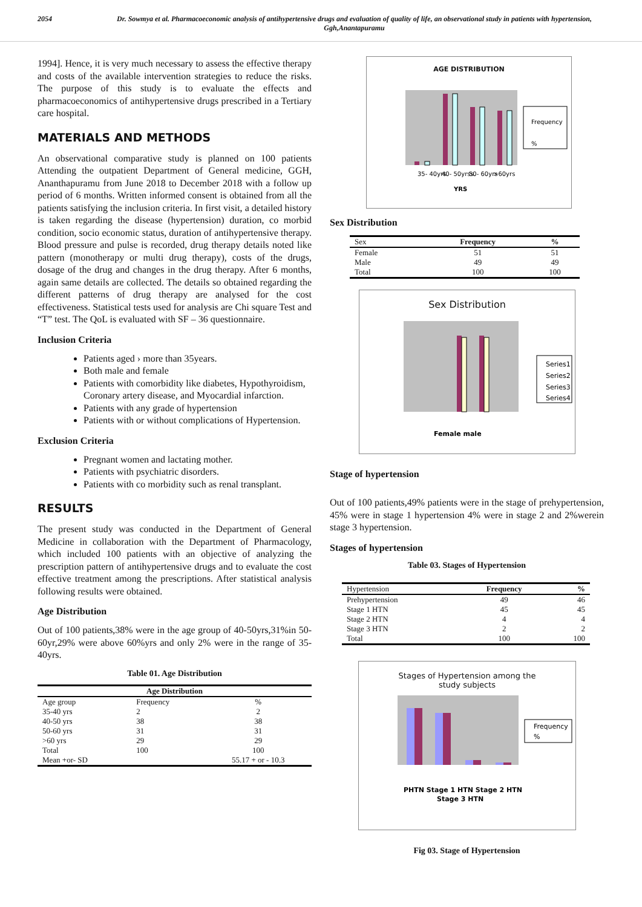2054 Dr. Sowmya et al. Pharmacoeconomic analysis of antihypertensive drugs and evaluation of quality of life, an observational study in patients with hypertension, Ggh,Anantapuramu
1994]. Hence, it is very much necessary to assess the effective therapy and costs of the available intervention strategies to reduce the risks. The purpose of this study is to evaluate the effects and pharmacoeconomics of antihypertensive drugs prescribed in a Tertiary care hospital.
MATERIALS AND METHODS
An observational comparative study is planned on 100 patients Attending the outpatient Department of General medicine, GGH, Ananthapuramu from June 2018 to December 2018 with a follow up period of 6 months. Written informed consent is obtained from all the patients satisfying the inclusion criteria. In first visit, a detailed history is taken regarding the disease (hypertension) duration, co morbid condition, socio economic status, duration of antihypertensive therapy. Blood pressure and pulse is recorded, drug therapy details noted like pattern (monotherapy or multi drug therapy), costs of the drugs, dosage of the drug and changes in the drug therapy. After 6 months, again same details are collected. The details so obtained regarding the different patterns of drug therapy are analysed for the cost effectiveness. Statistical tests used for analysis are Chi square Test and “T” test. The QoL is evaluated with SF – 36 questionnaire.
Inclusion Criteria
Patients aged › more than 35years.
Both male and female
Patients with comorbidity like diabetes, Hypothyroidism, Coronary artery disease, and Myocardial infarction.
Patients with any grade of hypertension
Patients with or without complications of Hypertension.
Exclusion Criteria
Pregnant women and lactating mother.
Patients with psychiatric disorders.
Patients with co morbidity such as renal transplant.
RESULTS
The present study was conducted in the Department of General Medicine in collaboration with the Department of Pharmacology, which included 100 patients with an objective of analyzing the prescription pattern of antihypertensive drugs and to evaluate the cost effective treatment among the prescriptions. After statistical analysis following results were obtained.
Age Distribution
Out of 100 patients,38% were in the age group of 40-50yrs,31%in 50-60yr,29% were above 60%yrs and only 2% were in the range of 35-40yrs.
Table 01. Age Distribution
| Age Distribution | | |
| --- | --- | --- |
| Age group | Frequency | % |
| 35-40 yrs | 2 | 2 |
| 40-50 yrs | 38 | 38 |
| 50-60 yrs | 31 | 31 |
| >60 yrs | 29 | 29 |
| Total | 100 | 100 |
| Mean +or- SD | | 55.17 + or - 10.3 |
AGE DISTRIBUTION
Frequency
%
35- 40yrs
40- 50yrss
50- 60yrs
>60yrs
YRS
Sex Distribution
| Sex | Frequency | % |
| --- | --- | --- |
| Female | 51 | 51 |
| Male | 49 | 49 |
| Total | 100 | 100 |
Sex Distribution
Series1
Series2
Series3
Series4
Female male
Stage of hypertension
Out of 100 patients,49% patients were in the stage of prehypertension, 45% were in stage 1 hypertension 4% were in stage 2 and 2%werein stage 3 hypertension.
Stages of hypertension
Table 03. Stages of Hypertension
| Hypertension | Frequency | % |
| --- | --- | --- |
| Prehypertension | 49 | 46 |
| Stage 1 HTN | 45 | 45 |
| Stage 2 HTN | 4 | 4 |
| Stage 3 HTN | 2 | 2 |
| Total | 100 | 100 |
Stages of Hypertension among the
study subjects
Frequency
%
PHTN Stage 1 HTN Stage 2 HTN
Stage 3 HTN
Fig 03. Stage of Hypertension